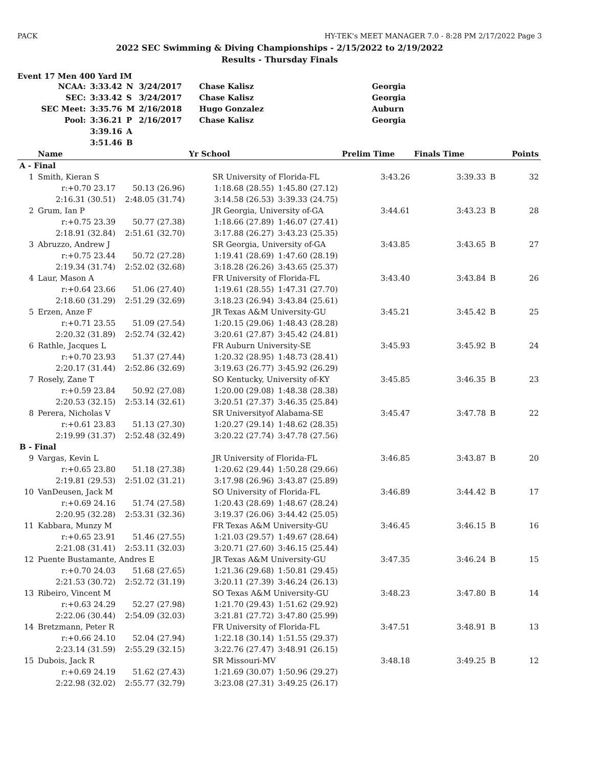PACK HY-TEK's MEET MANAGER 7.0 - 8:28 PM 2/17/2022 Page 3
2022 SEC Swimming & Diving Championships - 2/15/2022 to 2/19/2022
Results - Thursday Finals
Event 17 Men 400 Yard IM
| NCAA: | 3:33.42 | N | 3/24/2017 | Chase Kalisz | Georgia |
| SEC: | 3:33.42 | S | 3/24/2017 | Chase Kalisz | Georgia |
| SEC Meet: | 3:35.76 | M | 2/16/2018 | Hugo Gonzalez | Auburn |
| Pool: | 3:36.21 | P | 2/16/2017 | Chase Kalisz | Georgia |
| | 3:39.16 | A | | | |
| | 3:51.46 | B | | | |
| | Name | | Yr School | | Prelim Time | Finals Time | | Points |
| --- | --- | --- | --- | --- | --- | --- | --- | --- |
| A - Final | | | | | | | | |
| 1 | Smith, Kieran S | | SR University of Florida-FL | | 3:43.26 | 3:39.33 | B | 32 |
| | r:+0.70 23.17 | 50.13 (26.96) | 1:18.68 (28.55) | 1:45.80 (27.12) | | | | |
| | 2:16.31 (30.51) | 2:48.05 (31.74) | 3:14.58 (26.53) | 3:39.33 (24.75) | | | | |
| 2 | Grum, Ian P | | JR Georgia, University of-GA | | 3:44.61 | 3:43.23 | B | 28 |
| | r:+0.75 23.39 | 50.77 (27.38) | 1:18.66 (27.89) | 1:46.07 (27.41) | | | | |
| | 2:18.91 (32.84) | 2:51.61 (32.70) | 3:17.88 (26.27) | 3:43.23 (25.35) | | | | |
| 3 | Abruzzo, Andrew J | | SR Georgia, University of-GA | | 3:43.85 | 3:43.65 | B | 27 |
| | r:+0.75 23.44 | 50.72 (27.28) | 1:19.41 (28.69) | 1:47.60 (28.19) | | | | |
| | 2:19.34 (31.74) | 2:52.02 (32.68) | 3:18.28 (26.26) | 3:43.65 (25.37) | | | | |
| 4 | Laur, Mason A | | FR University of Florida-FL | | 3:43.40 | 3:43.84 | B | 26 |
| | r:+0.64 23.66 | 51.06 (27.40) | 1:19.61 (28.55) | 1:47.31 (27.70) | | | | |
| | 2:18.60 (31.29) | 2:51.29 (32.69) | 3:18.23 (26.94) | 3:43.84 (25.61) | | | | |
| 5 | Erzen, Anze F | | JR Texas A&M University-GU | | 3:45.21 | 3:45.42 | B | 25 |
| | r:+0.71 23.55 | 51.09 (27.54) | 1:20.15 (29.06) | 1:48.43 (28.28) | | | | |
| | 2:20.32 (31.89) | 2:52.74 (32.42) | 3:20.61 (27.87) | 3:45.42 (24.81) | | | | |
| 6 | Rathle, Jacques L | | FR Auburn University-SE | | 3:45.93 | 3:45.92 | B | 24 |
| | r:+0.70 23.93 | 51.37 (27.44) | 1:20.32 (28.95) | 1:48.73 (28.41) | | | | |
| | 2:20.17 (31.44) | 2:52.86 (32.69) | 3:19.63 (26.77) | 3:45.92 (26.29) | | | | |
| 7 | Rosely, Zane T | | SO Kentucky, University of-KY | | 3:45.85 | 3:46.35 | B | 23 |
| | r:+0.59 23.84 | 50.92 (27.08) | 1:20.00 (29.08) | 1:48.38 (28.38) | | | | |
| | 2:20.53 (32.15) | 2:53.14 (32.61) | 3:20.51 (27.37) | 3:46.35 (25.84) | | | | |
| 8 | Perera, Nicholas V | | SR Universityof Alabama-SE | | 3:45.47 | 3:47.78 | B | 22 |
| | r:+0.61 23.83 | 51.13 (27.30) | 1:20.27 (29.14) | 1:48.62 (28.35) | | | | |
| | 2:19.99 (31.37) | 2:52.48 (32.49) | 3:20.22 (27.74) | 3:47.78 (27.56) | | | | |
| B - Final | | | | | | | | |
| 9 | Vargas, Kevin L | | JR University of Florida-FL | | 3:46.85 | 3:43.87 | B | 20 |
| | r:+0.65 23.80 | 51.18 (27.38) | 1:20.62 (29.44) | 1:50.28 (29.66) | | | | |
| | 2:19.81 (29.53) | 2:51.02 (31.21) | 3:17.98 (26.96) | 3:43.87 (25.89) | | | | |
| 10 | VanDeusen, Jack M | | SO University of Florida-FL | | 3:46.89 | 3:44.42 | B | 17 |
| | r:+0.69 24.16 | 51.74 (27.58) | 1:20.43 (28.69) | 1:48.67 (28.24) | | | | |
| | 2:20.95 (32.28) | 2:53.31 (32.36) | 3:19.37 (26.06) | 3:44.42 (25.05) | | | | |
| 11 | Kabbara, Munzy M | | FR Texas A&M University-GU | | 3:46.45 | 3:46.15 | B | 16 |
| | r:+0.65 23.91 | 51.46 (27.55) | 1:21.03 (29.57) | 1:49.67 (28.64) | | | | |
| | 2:21.08 (31.41) | 2:53.11 (32.03) | 3:20.71 (27.60) | 3:46.15 (25.44) | | | | |
| 12 | Puente Bustamante, Andres E | | JR Texas A&M University-GU | | 3:47.35 | 3:46.24 | B | 15 |
| | r:+0.70 24.03 | 51.68 (27.65) | 1:21.36 (29.68) | 1:50.81 (29.45) | | | | |
| | 2:21.53 (30.72) | 2:52.72 (31.19) | 3:20.11 (27.39) | 3:46.24 (26.13) | | | | |
| 13 | Ribeiro, Vincent M | | SO Texas A&M University-GU | | 3:48.23 | 3:47.80 | B | 14 |
| | r:+0.63 24.29 | 52.27 (27.98) | 1:21.70 (29.43) | 1:51.62 (29.92) | | | | |
| | 2:22.06 (30.44) | 2:54.09 (32.03) | 3:21.81 (27.72) | 3:47.80 (25.99) | | | | |
| 14 | Bretzmann, Peter R | | FR University of Florida-FL | | 3:47.51 | 3:48.91 | B | 13 |
| | r:+0.66 24.10 | 52.04 (27.94) | 1:22.18 (30.14) | 1:51.55 (29.37) | | | | |
| | 2:23.14 (31.59) | 2:55.29 (32.15) | 3:22.76 (27.47) | 3:48.91 (26.15) | | | | |
| 15 | Dubois, Jack R | | SR Missouri-MV | | 3:48.18 | 3:49.25 | B | 12 |
| | r:+0.69 24.19 | 51.62 (27.43) | 1:21.69 (30.07) | 1:50.96 (29.27) | | | | |
| | 2:22.98 (32.02) | 2:55.77 (32.79) | 3:23.08 (27.31) | 3:49.25 (26.17) | | | | |